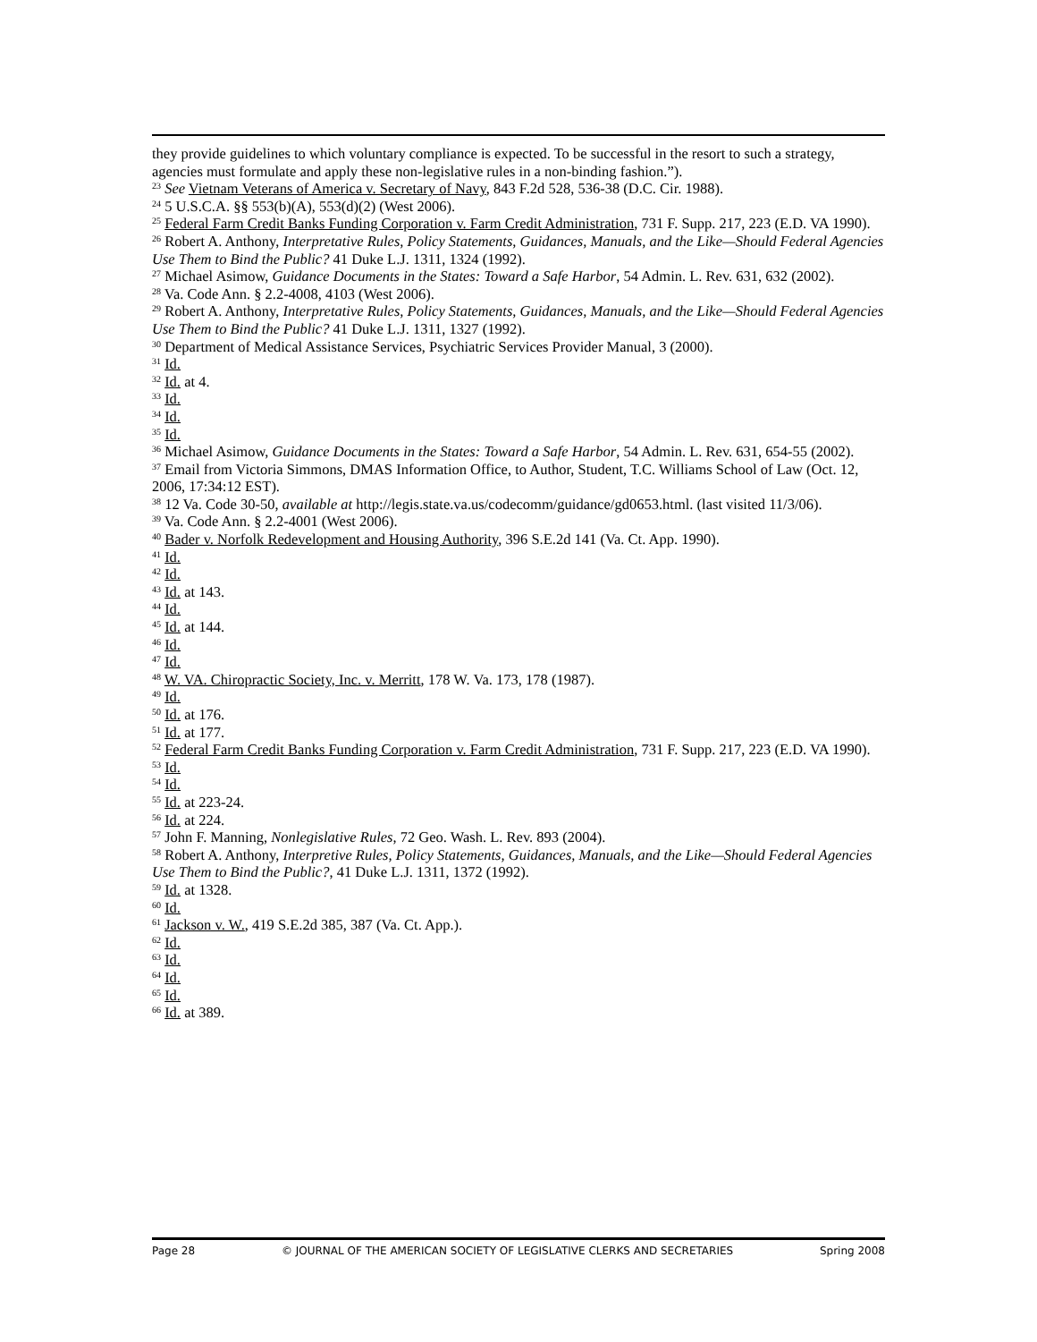they provide guidelines to which voluntary compliance is expected. To be successful in the resort to such a strategy, agencies must formulate and apply these non-legislative rules in a non-binding fashion.”).
<sup>23</sup> See Vietnam Veterans of America v. Secretary of Navy, 843 F.2d 528, 536-38 (D.C. Cir. 1988).
<sup>24</sup> 5 U.S.C.A. §§ 553(b)(A), 553(d)(2) (West 2006).
<sup>25</sup> Federal Farm Credit Banks Funding Corporation v. Farm Credit Administration, 731 F. Supp. 217, 223 (E.D. VA 1990).
<sup>26</sup> Robert A. Anthony, Interpretative Rules, Policy Statements, Guidances, Manuals, and the Like—Should Federal Agencies Use Them to Bind the Public? 41 Duke L.J. 1311, 1324 (1992).
<sup>27</sup> Michael Asimow, Guidance Documents in the States: Toward a Safe Harbor, 54 Admin. L. Rev. 631, 632 (2002).
<sup>28</sup> Va. Code Ann. § 2.2-4008, 4103 (West 2006).
<sup>29</sup> Robert A. Anthony, Interpretative Rules, Policy Statements, Guidances, Manuals, and the Like—Should Federal Agencies Use Them to Bind the Public? 41 Duke L.J. 1311, 1327 (1992).
<sup>30</sup> Department of Medical Assistance Services, Psychiatric Services Provider Manual, 3 (2000).
<sup>31</sup> Id.
<sup>32</sup> Id. at 4.
<sup>33</sup> Id.
<sup>34</sup> Id.
<sup>35</sup> Id.
<sup>36</sup> Michael Asimow, Guidance Documents in the States: Toward a Safe Harbor, 54 Admin. L. Rev. 631, 654-55 (2002).
<sup>37</sup> Email from Victoria Simmons, DMAS Information Office, to Author, Student, T.C. Williams School of Law (Oct. 12, 2006, 17:34:12 EST).
<sup>38</sup> 12 Va. Code 30-50, available at http://legis.state.va.us/codecomm/guidance/gd0653.html. (last visited 11/3/06).
<sup>39</sup> Va. Code Ann. § 2.2-4001 (West 2006).
<sup>40</sup> Bader v. Norfolk Redevelopment and Housing Authority, 396 S.E.2d 141 (Va. Ct. App. 1990).
<sup>41</sup> Id.
<sup>42</sup> Id.
<sup>43</sup> Id. at 143.
<sup>44</sup> Id.
<sup>45</sup> Id. at 144.
<sup>46</sup> Id.
<sup>47</sup> Id.
<sup>48</sup> W. VA. Chiropractic Society, Inc. v. Merritt, 178 W. Va. 173, 178 (1987).
<sup>49</sup> Id.
<sup>50</sup> Id. at 176.
<sup>51</sup> Id. at 177.
<sup>52</sup> Federal Farm Credit Banks Funding Corporation v. Farm Credit Administration, 731 F. Supp. 217, 223 (E.D. VA 1990).
<sup>53</sup> Id.
<sup>54</sup> Id.
<sup>55</sup> Id. at 223-24.
<sup>56</sup> Id. at 224.
<sup>57</sup> John F. Manning, Nonlegislative Rules, 72 Geo. Wash. L. Rev. 893 (2004).
<sup>58</sup> Robert A. Anthony, Interpretive Rules, Policy Statements, Guidances, Manuals, and the Like—Should Federal Agencies Use Them to Bind the Public?, 41 Duke L.J. 1311, 1372 (1992).
<sup>59</sup> Id. at 1328.
<sup>60</sup> Id.
<sup>61</sup> Jackson v. W., 419 S.E.2d 385, 387 (Va. Ct. App.).
<sup>62</sup> Id.
<sup>63</sup> Id.
<sup>64</sup> Id.
<sup>65</sup> Id.
<sup>66</sup> Id. at 389.
Page 28 © JOURNAL OF THE AMERICAN SOCIETY OF LEGISLATIVE CLERKS AND SECRETARIES Spring 2008